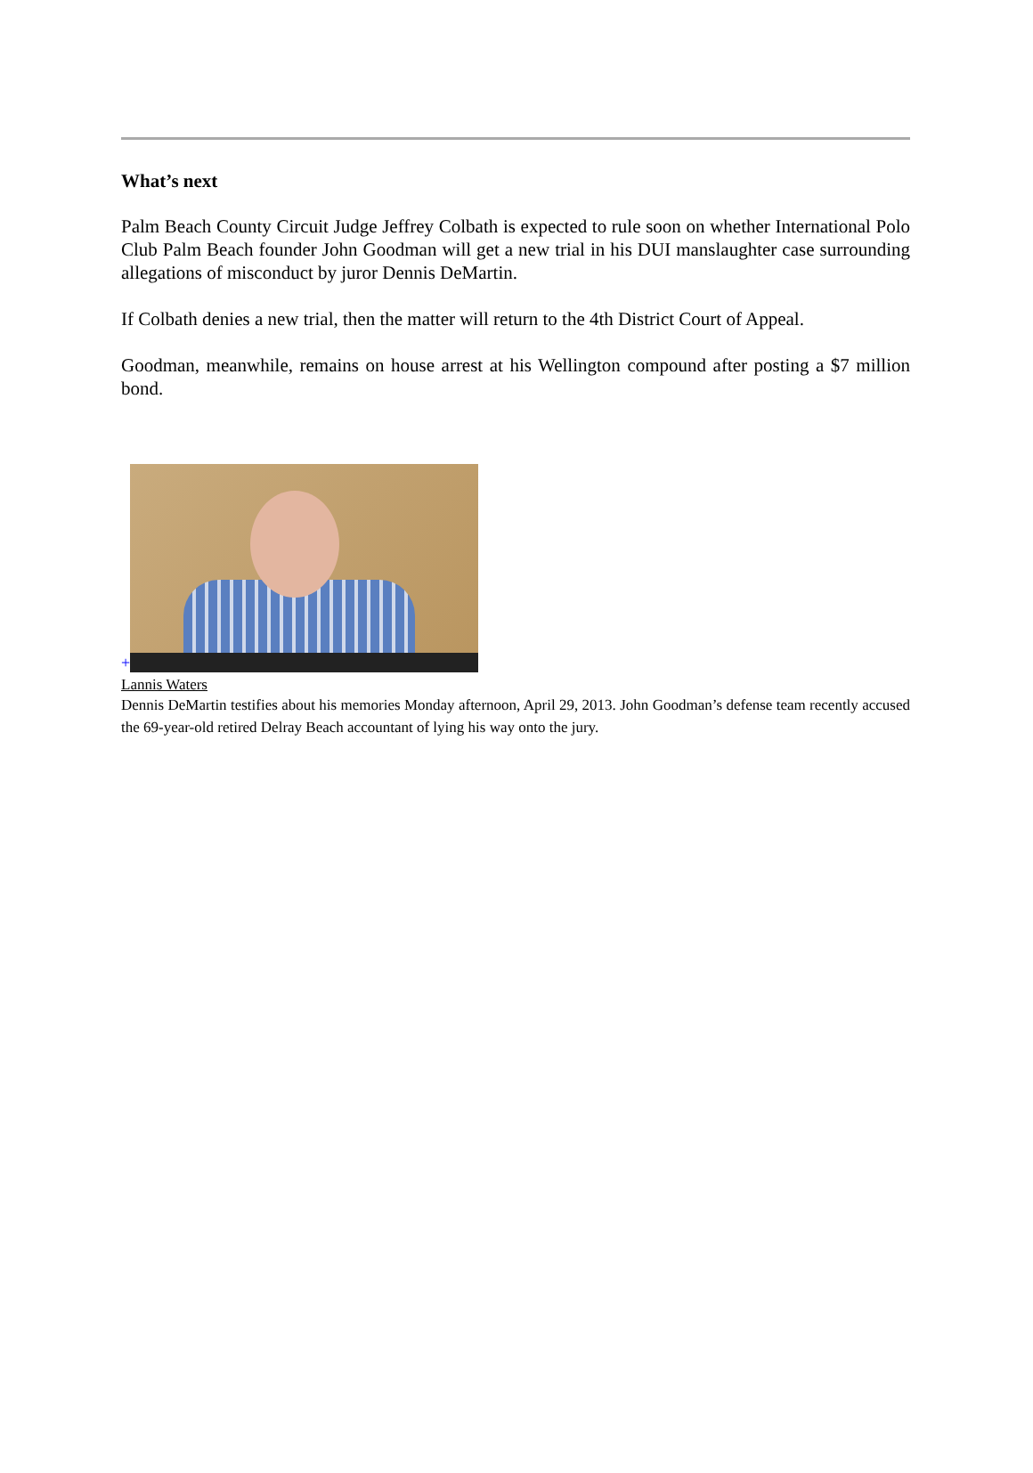What’s next
Palm Beach County Circuit Judge Jeffrey Colbath is expected to rule soon on whether International Polo Club Palm Beach founder John Goodman will get a new trial in his DUI manslaughter case surrounding allegations of misconduct by juror Dennis DeMartin.
If Colbath denies a new trial, then the matter will return to the 4th District Court of Appeal.
Goodman, meanwhile, remains on house arrest at his Wellington compound after posting a $7 million bond.
+
Lannis Waters
Dennis DeMartin testifies about his memories Monday afternoon, April 29, 2013. John Goodman’s defense team recently accused the 69-year-old retired Delray Beach accountant of lying his way onto the jury.